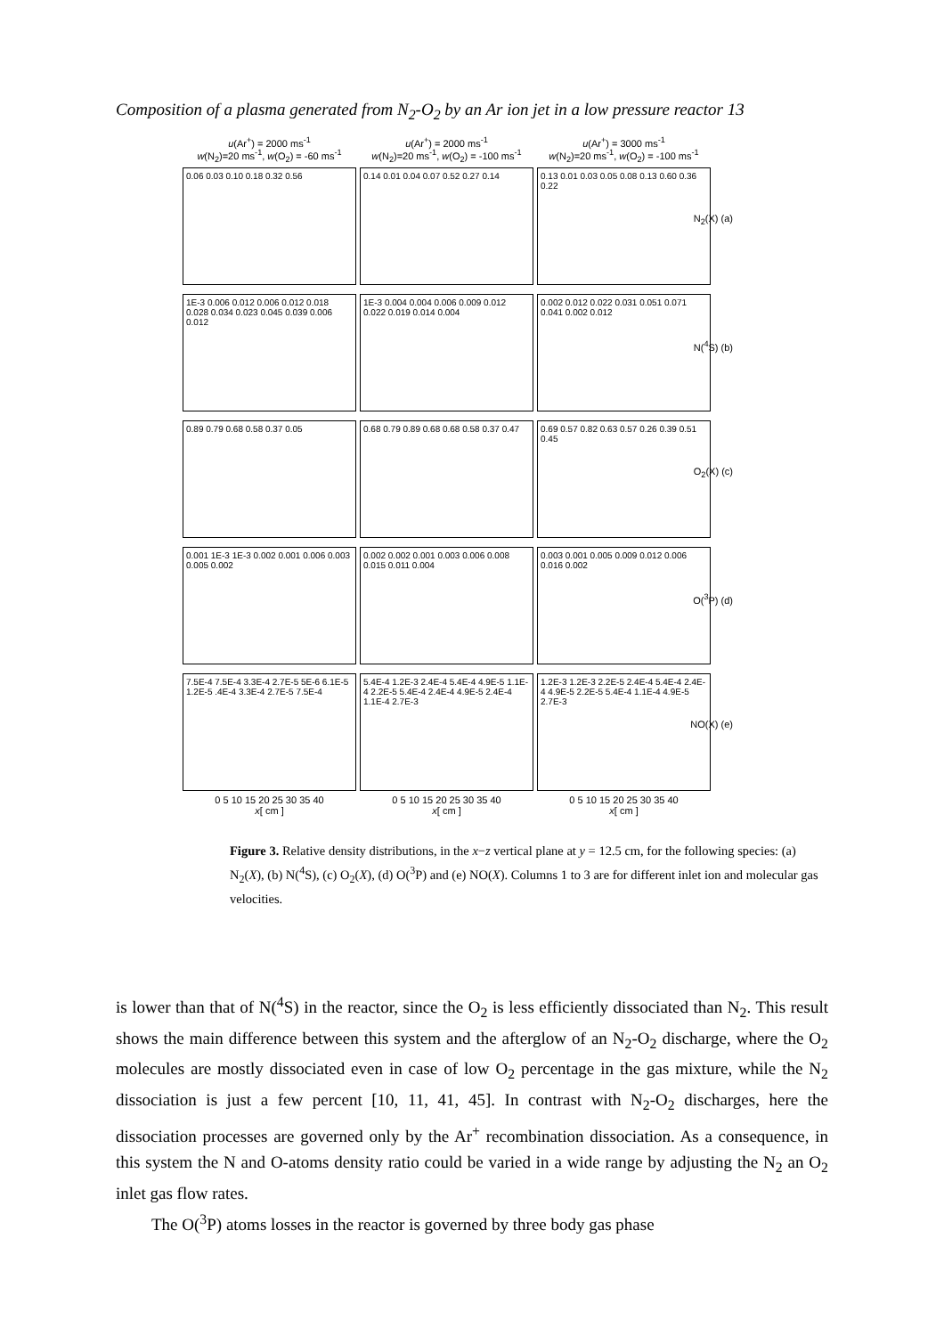Composition of a plasma generated from N<sub>2</sub>-O<sub>2</sub> by an Ar ion jet in a low pressure reactor 13
u(Ar<sup>+</sup>) = 2000 ms<sup>-1</sup>
w(N<sub>2</sub>)=20 ms<sup>-1</sup>, w(O<sub>2</sub>) = -60 ms<sup>-1</sup>
0.06 0.03 0.10 0.18 0.32 0.56
1E-3 0.006 0.012 0.006 0.012 0.018 0.028 0.034 0.023 0.045 0.039 0.006 0.012
0.89 0.79 0.68 0.58 0.37 0.05
0.001 1E-3 1E-3 0.002 0.001 0.006 0.003 0.005 0.002
7.5E-4 7.5E-4 3.3E-4 2.7E-5 5E-6 6.1E-5 1.2E-5 .4E-4 3.3E-4 2.7E-5 7.5E-4
0 5 10 15 20 25 30 35 40
x[ cm ]
u(Ar<sup>+</sup>) = 2000 ms<sup>-1</sup>
w(N<sub>2</sub>)=20 ms<sup>-1</sup>, w(O<sub>2</sub>) = -100 ms<sup>-1</sup>
0.14 0.01 0.04 0.07 0.52 0.27 0.14
1E-3 0.004 0.004 0.006 0.009 0.012 0.022 0.019 0.014 0.004
0.68 0.79 0.89 0.68 0.68 0.58 0.37 0.47
0.002 0.002 0.001 0.003 0.006 0.008 0.015 0.011 0.004
5.4E-4 1.2E-3 2.4E-4 5.4E-4 4.9E-5 1.1E-4 2.2E-5 5.4E-4 2.4E-4 4.9E-5 2.4E-4 1.1E-4 2.7E-3
0 5 10 15 20 25 30 35 40
x[ cm ]
u(Ar<sup>+</sup>) = 3000 ms<sup>-1</sup>
w(N<sub>2</sub>)=20 ms<sup>-1</sup>, w(O<sub>2</sub>) = -100 ms<sup>-1</sup>
0.13 0.01 0.03 0.05 0.08 0.13 0.60 0.36 0.22
N<sub>2</sub>(X) (a)
0.002 0.012 0.022 0.031 0.051 0.071 0.041 0.002 0.012
N(<sup>4</sup>S) (b)
0.69 0.57 0.82 0.63 0.57 0.26 0.39 0.51 0.45
O<sub>2</sub>(X) (c)
0.003 0.001 0.005 0.009 0.012 0.006 0.016 0.002
O(<sup>3</sup>P) (d)
1.2E-3 1.2E-3 2.2E-5 2.4E-4 5.4E-4 2.4E-4 4.9E-5 2.2E-5 5.4E-4 1.1E-4 4.9E-5 2.7E-3
NO(X) (e)
0 5 10 15 20 25 30 35 40
x[ cm ]
Figure 3. Relative density distributions, in the x−z vertical plane at y = 12.5 cm, for the following species: (a) N<sub>2</sub>(X), (b) N(<sup>4</sup>S), (c) O<sub>2</sub>(X), (d) O(<sup>3</sup>P) and (e) NO(X). Columns 1 to 3 are for different inlet ion and molecular gas velocities.
is lower than that of N(<sup>4</sup>S) in the reactor, since the O<sub>2</sub> is less efficiently dissociated than N<sub>2</sub>. This result shows the main difference between this system and the afterglow of an N<sub>2</sub>-O<sub>2</sub> discharge, where the O<sub>2</sub> molecules are mostly dissociated even in case of low O<sub>2</sub> percentage in the gas mixture, while the N<sub>2</sub> dissociation is just a few percent [10, 11, 41, 45]. In contrast with N<sub>2</sub>-O<sub>2</sub> discharges, here the dissociation processes are governed only by the Ar<sup>+</sup> recombination dissociation. As a consequence, in this system the N and O-atoms density ratio could be varied in a wide range by adjusting the N<sub>2</sub> an O<sub>2</sub> inlet gas flow rates.
The O(<sup>3</sup>P) atoms losses in the reactor is governed by three body gas phase